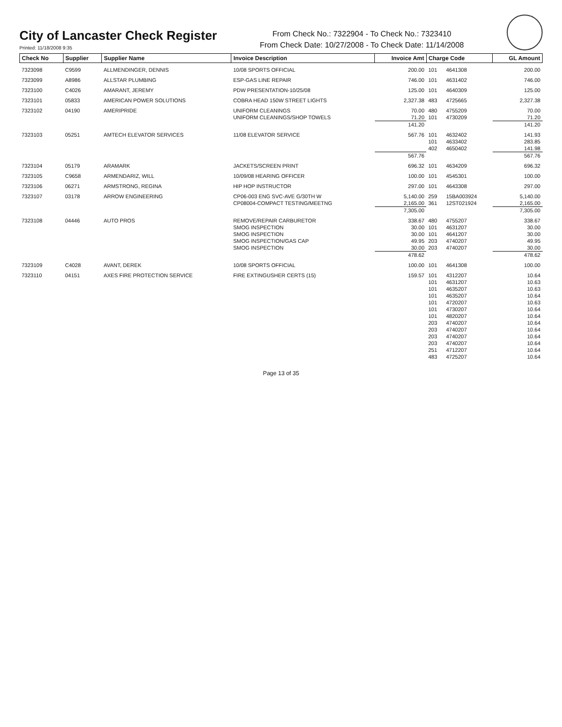City of Lancaster Check Register
Printed: 11/18/2008 9:35
From Check No.: 7322904 - To Check No.: 7323410
From Check Date: 10/27/2008 - To Check Date: 11/14/2008
| Check No | Supplier | Supplier Name | Invoice Description | Invoice Amt | Charge Code | | GL Amount |
| --- | --- | --- | --- | --- | --- | --- | --- |
| 7323098 | C9599 | ALLMENDINGER, DENNIS | 10/08 SPORTS OFFICIAL | 200.00 | 101 | 4641308 | 200.00 |
| 7323099 | A8986 | ALLSTAR PLUMBING | ESP-GAS LINE REPAIR | 746.00 | 101 | 4631402 | 746.00 |
| 7323100 | C4026 | AMARANT, JEREMY | PDW PRESENTATION-10/25/08 | 125.00 | 101 | 4640309 | 125.00 |
| 7323101 | 05833 | AMERICAN POWER SOLUTIONS | COBRA HEAD 150W STREET LIGHTS | 2,327.38 | 483 | 4725665 | 2,327.38 |
| 7323102 | 04190 | AMERIPRIDE | UNIFORM CLEANINGS | 70.00 | 480 | 4755209 | 70.00 |
| | | | UNIFORM CLEANINGS/SHOP TOWELS | 71.20 | 101 | 4730209 | 71.20 |
| | | | | 141.20 | | | 141.20 |
| 7323103 | 05251 | AMTECH ELEVATOR SERVICES | 11/08 ELEVATOR SERVICE | 567.76 | 101 | 4632402 | 141.93 |
| | | | | | 101 | 4633402 | 283.85 |
| | | | | | 402 | 4650402 | 141.98 |
| | | | | 567.76 | | | 567.76 |
| 7323104 | 05179 | ARAMARK | JACKETS/SCREEN PRINT | 696.32 | 101 | 4634209 | 696.32 |
| 7323105 | C9658 | ARMENDARIZ, WILL | 10/09/08 HEARING OFFICER | 100.00 | 101 | 4545301 | 100.00 |
| 7323106 | 06271 | ARMSTRONG, REGINA | HIP HOP INSTRUCTOR | 297.00 | 101 | 4643308 | 297.00 |
| 7323107 | 03178 | ARROW ENGINEERING | CP06-003 ENG SVC-AVE G/30TH W | 5,140.00 | 259 | 15BA003924 | 5,140.00 |
| | | | CP08004-COMPACT TESTING/MEETNG | 2,165.00 | 361 | 12ST021924 | 2,165.00 |
| | | | | 7,305.00 | | | 7,305.00 |
| 7323108 | 04446 | AUTO PROS | REMOVE/REPAIR CARBURETOR | 338.67 | 480 | 4755207 | 338.67 |
| | | | SMOG INSPECTION | 30.00 | 101 | 4631207 | 30.00 |
| | | | SMOG INSPECTION | 30.00 | 101 | 4641207 | 30.00 |
| | | | SMOG INSPECTION/GAS CAP | 49.95 | 203 | 4740207 | 49.95 |
| | | | SMOG INSPECTION | 30.00 | 203 | 4740207 | 30.00 |
| | | | | 478.62 | | | 478.62 |
| 7323109 | C4028 | AVANT, DEREK | 10/08 SPORTS OFFICIAL | 100.00 | 101 | 4641308 | 100.00 |
| 7323110 | 04151 | AXES FIRE PROTECTION SERVICE | FIRE EXTINGUSHER CERTS (15) | 159.57 | 101 | 4312207 | 10.64 |
| | | | | | 101 | 4631207 | 10.63 |
| | | | | | 101 | 4635207 | 10.63 |
| | | | | | 101 | 4635207 | 10.64 |
| | | | | | 101 | 4720207 | 10.63 |
| | | | | | 101 | 4730207 | 10.64 |
| | | | | | 101 | 4820207 | 10.64 |
| | | | | | 203 | 4740207 | 10.64 |
| | | | | | 203 | 4740207 | 10.64 |
| | | | | | 203 | 4740207 | 10.64 |
| | | | | | 203 | 4740207 | 10.64 |
| | | | | | 251 | 4712207 | 10.64 |
| | | | | | 483 | 4725207 | 10.64 |
Page 13 of 35